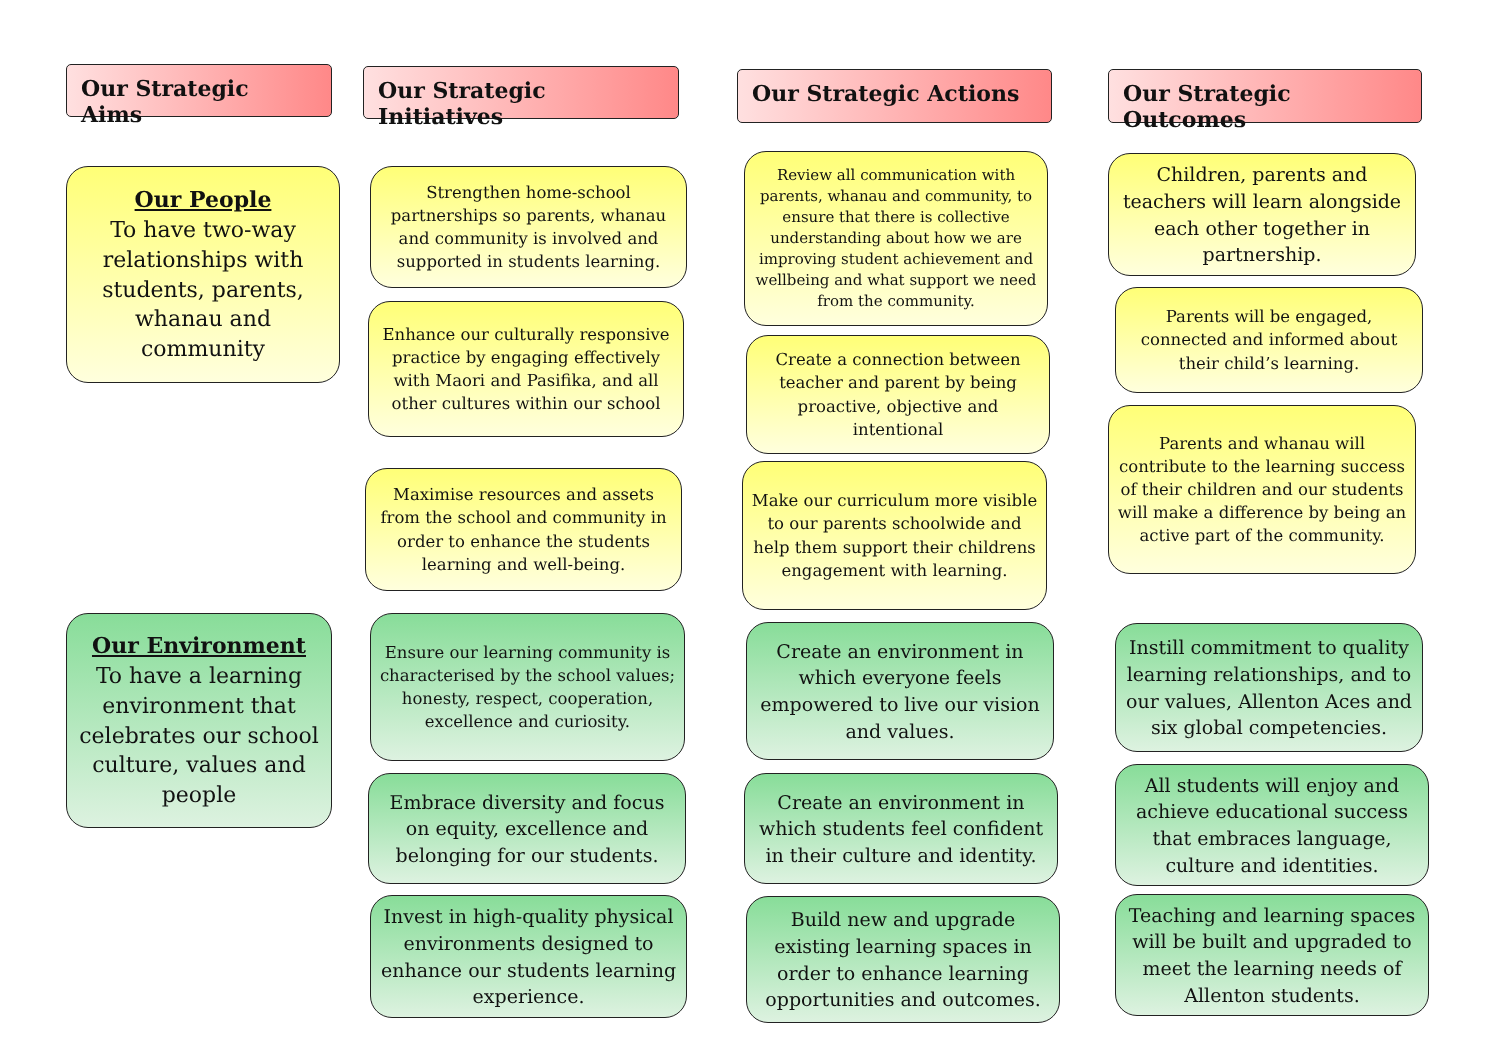Our Strategic Aims
Our Strategic Initiatives
Our Strategic Actions Our Strategic Outcomes
Our People
To have two-way relationships with students, parents, whanau and community
Our Environment
To have a learning environment that celebrates our school culture, values and people
Strengthen home-school partnerships so parents, whanau and community is involved and supported in students learning.
Enhance our culturally responsive practice by engaging effectively with Maori and Pasifika, and all other cultures within our school
Maximise resources and assets from the school and community in order to enhance the students learning and well-being.
Ensure our learning community is characterised by the school values; honesty, respect, cooperation, excellence and curiosity.
Embrace diversity and focus on equity, excellence and belonging for our students.
Invest in high-quality physical environments designed to enhance our students learning experience.
Review all communication with parents, whanau and community, to ensure that there is collective understanding about how we are improving student achievement and wellbeing and what support we need from the community.
Create a connection between teacher and parent by being proactive, objective and intentional
Make our curriculum more visible to our parents schoolwide and help them support their childrens engagement with learning.
Create an environment in which everyone feels empowered to live our vision and values.
Create an environment in which students feel confident in their culture and identity.
Build new and upgrade existing learning spaces in order to enhance learning opportunities and outcomes.
Children, parents and teachers will learn alongside each other together in partnership.
Parents will be engaged, connected and informed about their child’s learning.
Parents and whanau will contribute to the learning success of their children and our students will make a difference by being an active part of the community.
Instill commitment to quality learning relationships, and to our values, Allenton Aces and six global competencies.
All students will enjoy and achieve educational success that embraces language, culture and identities.
Teaching and learning spaces will be built and upgraded to meet the learning needs of Allenton students.